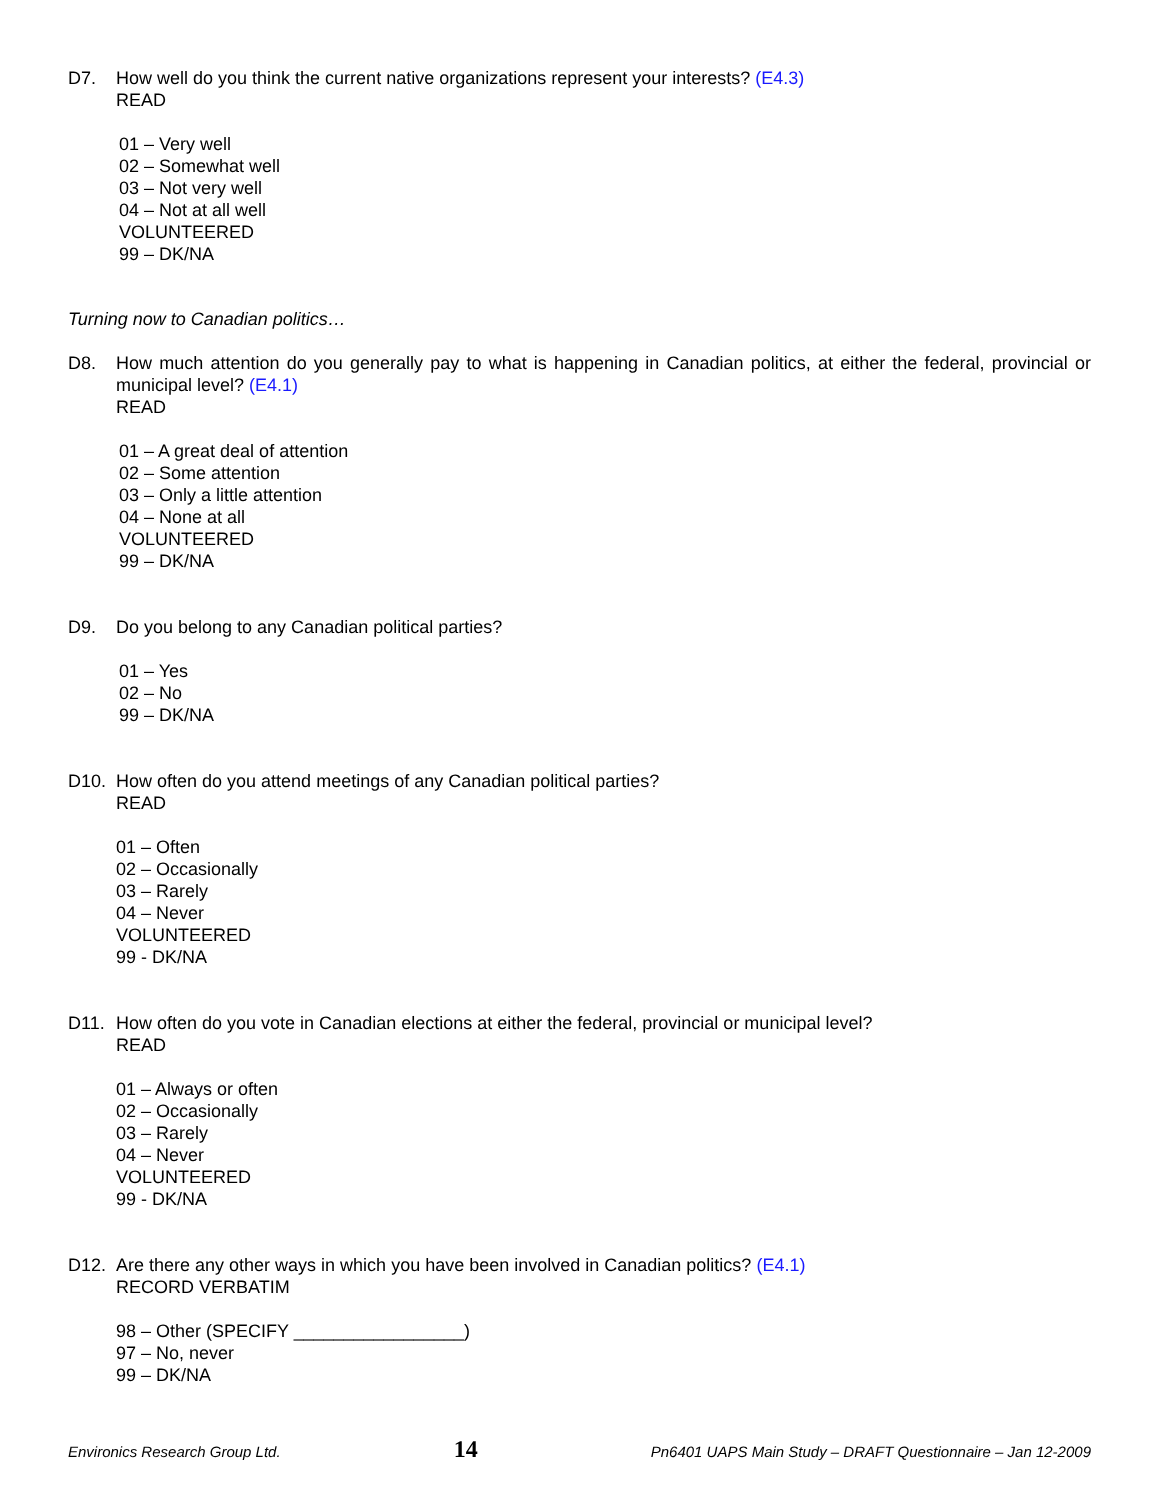D7. How well do you think the current native organizations represent your interests? (E4.3)
READ
01 – Very well
02 – Somewhat well
03 – Not very well
04 – Not at all well
VOLUNTEERED
99 – DK/NA
Turning now to Canadian politics…
D8. How much attention do you generally pay to what is happening in Canadian politics, at either the federal, provincial or municipal level? (E4.1)
READ
01 – A great deal of attention
02 – Some attention
03 – Only a little attention
04 – None at all
VOLUNTEERED
99 – DK/NA
D9. Do you belong to any Canadian political parties?
01 – Yes
02 – No
99 – DK/NA
D10. How often do you attend meetings of any Canadian political parties?
READ
01 – Often
02 – Occasionally
03 – Rarely
04 – Never
VOLUNTEERED
99 - DK/NA
D11. How often do you vote in Canadian elections at either the federal, provincial or municipal level?
READ
01 – Always or often
02 – Occasionally
03 – Rarely
04 – Never
VOLUNTEERED
99 - DK/NA
D12. Are there any other ways in which you have been involved in Canadian politics? (E4.1)
RECORD VERBATIM
98 – Other (SPECIFY _________________)
97 – No, never
99 – DK/NA
Environics Research Group Ltd. 14 Pn6401 UAPS Main Study – DRAFT Questionnaire – Jan 12-2009